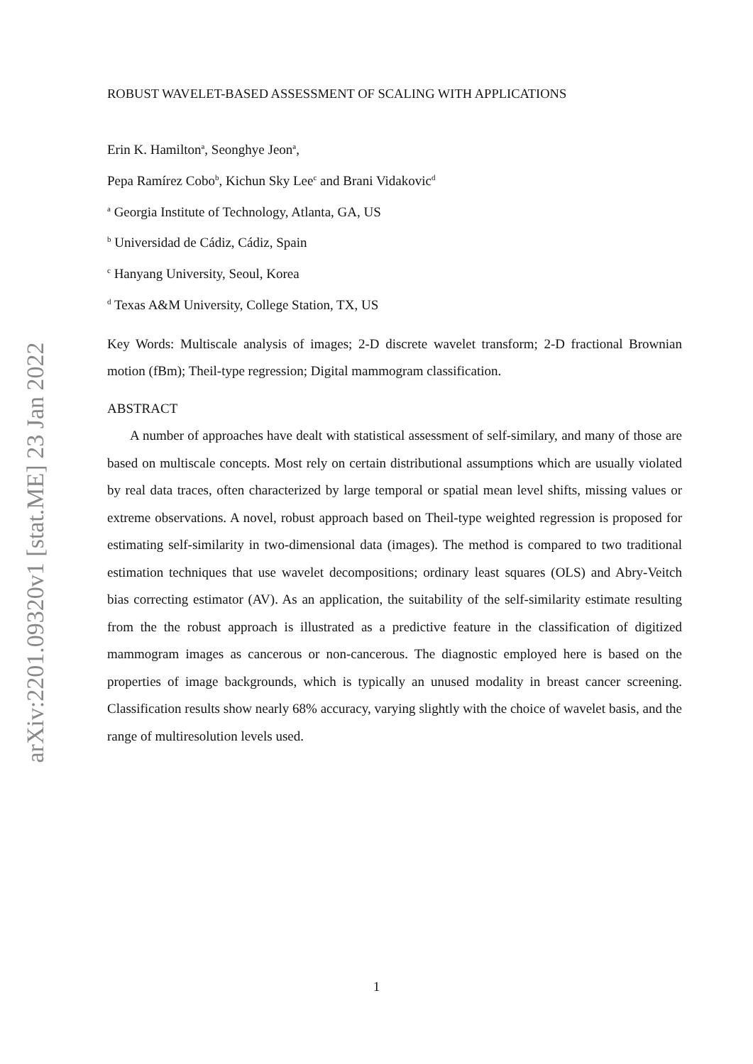arXiv:2201.09320v1 [stat.ME] 23 Jan 2022
ROBUST WAVELET-BASED ASSESSMENT OF SCALING WITH APPLICATIONS
Erin K. Hamilton<sup>a</sup>, Seonghye Jeon<sup>a</sup>,
Pepa Ramírez Cobo<sup>b</sup>, Kichun Sky Lee<sup>c</sup> and Brani Vidakovic<sup>d</sup>
<sup>a</sup> Georgia Institute of Technology, Atlanta, GA, US
<sup>b</sup> Universidad de Cádiz, Cádiz, Spain
<sup>c</sup> Hanyang University, Seoul, Korea
<sup>d</sup> Texas A&M University, College Station, TX, US
Key Words: Multiscale analysis of images; 2-D discrete wavelet transform; 2-D fractional Brownian motion (fBm); Theil-type regression; Digital mammogram classification.
ABSTRACT
A number of approaches have dealt with statistical assessment of self-similary, and many of those are based on multiscale concepts. Most rely on certain distributional assumptions which are usually violated by real data traces, often characterized by large temporal or spatial mean level shifts, missing values or extreme observations. A novel, robust approach based on Theil-type weighted regression is proposed for estimating self-similarity in two-dimensional data (images). The method is compared to two traditional estimation techniques that use wavelet decompositions; ordinary least squares (OLS) and Abry-Veitch bias correcting estimator (AV). As an application, the suitability of the self-similarity estimate resulting from the the robust approach is illustrated as a predictive feature in the classification of digitized mammogram images as cancerous or non-cancerous. The diagnostic employed here is based on the properties of image backgrounds, which is typically an unused modality in breast cancer screening. Classification results show nearly 68% accuracy, varying slightly with the choice of wavelet basis, and the range of multiresolution levels used.
1